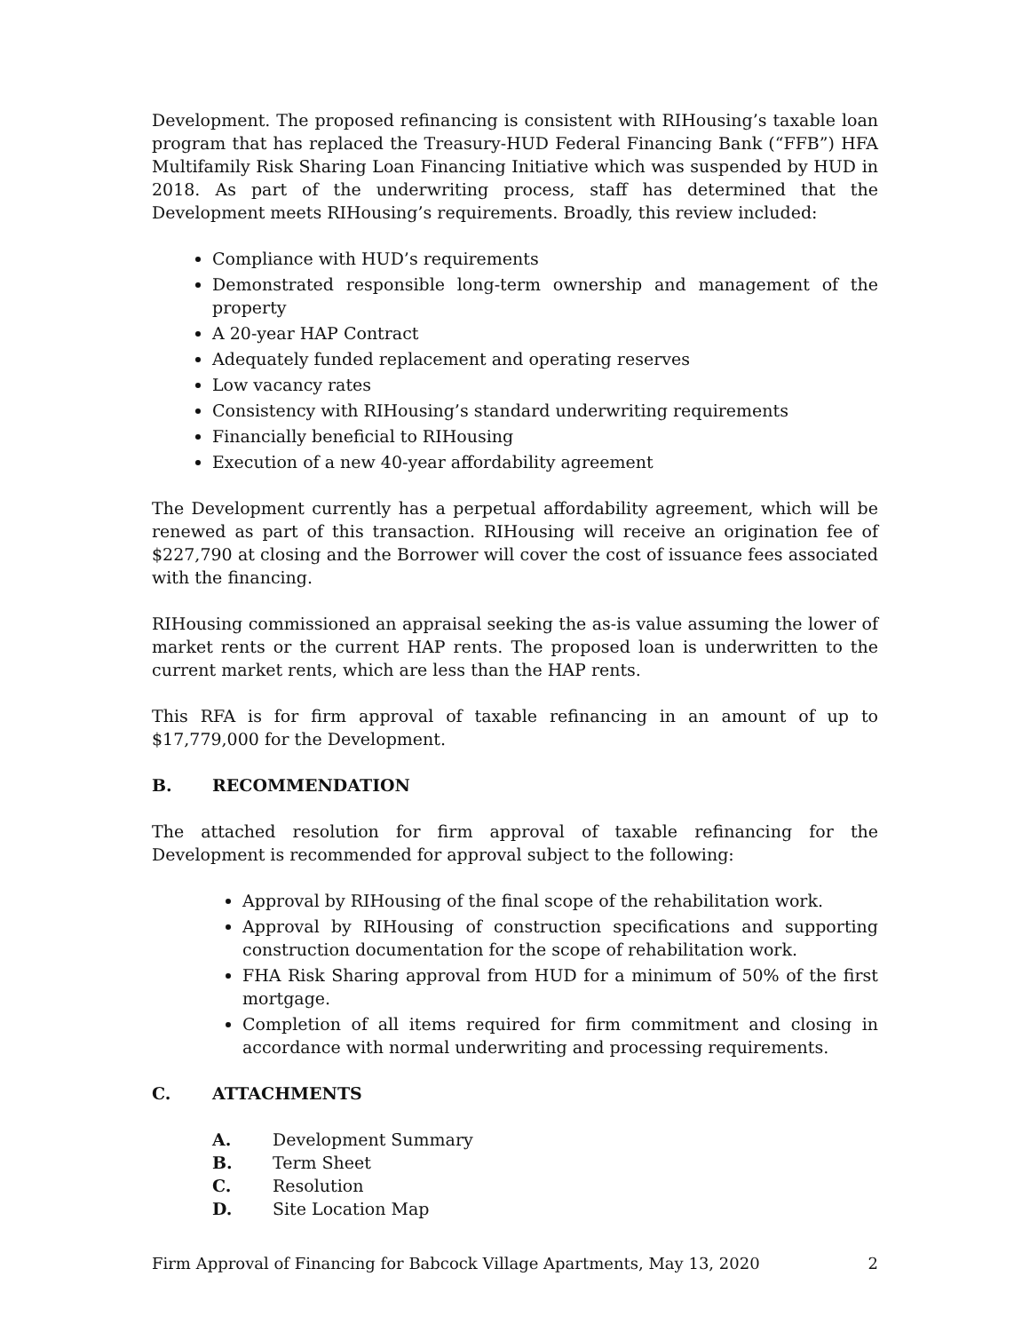Development. The proposed refinancing is consistent with RIHousing’s taxable loan program that has replaced the Treasury-HUD Federal Financing Bank (“FFB”) HFA Multifamily Risk Sharing Loan Financing Initiative which was suspended by HUD in 2018. As part of the underwriting process, staff has determined that the Development meets RIHousing’s requirements. Broadly, this review included:
Compliance with HUD’s requirements
Demonstrated responsible long-term ownership and management of the property
A 20-year HAP Contract
Adequately funded replacement and operating reserves
Low vacancy rates
Consistency with RIHousing’s standard underwriting requirements
Financially beneficial to RIHousing
Execution of a new 40-year affordability agreement
The Development currently has a perpetual affordability agreement, which will be renewed as part of this transaction. RIHousing will receive an origination fee of $227,790 at closing and the Borrower will cover the cost of issuance fees associated with the financing.
RIHousing commissioned an appraisal seeking the as-is value assuming the lower of market rents or the current HAP rents. The proposed loan is underwritten to the current market rents, which are less than the HAP rents.
This RFA is for firm approval of taxable refinancing in an amount of up to $17,779,000 for the Development.
B. RECOMMENDATION
The attached resolution for firm approval of taxable refinancing for the Development is recommended for approval subject to the following:
Approval by RIHousing of the final scope of the rehabilitation work.
Approval by RIHousing of construction specifications and supporting construction documentation for the scope of rehabilitation work.
FHA Risk Sharing approval from HUD for a minimum of 50% of the first mortgage.
Completion of all items required for firm commitment and closing in accordance with normal underwriting and processing requirements.
C. ATTACHMENTS
A. Development Summary
B. Term Sheet
C. Resolution
D. Site Location Map
Firm Approval of Financing for Babcock Village Apartments, May 13, 2020 2